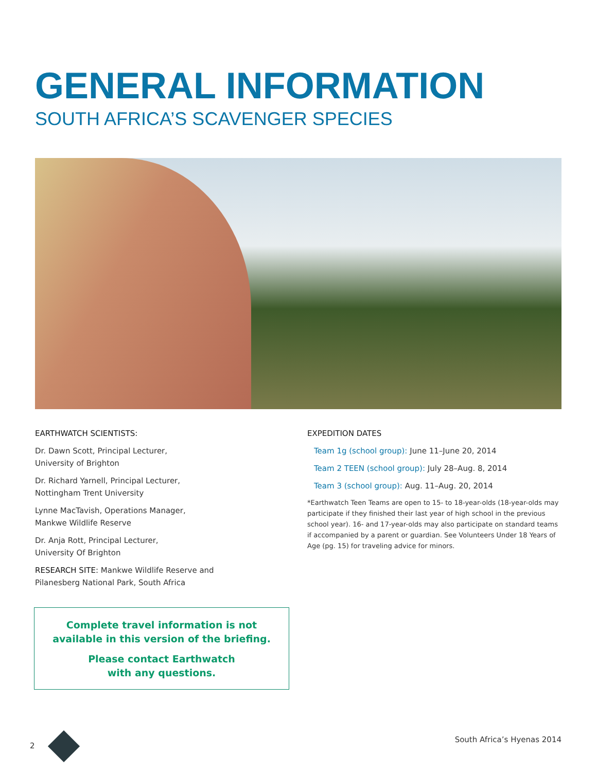GENERAL INFORMATION
SOUTH AFRICA’S SCAVENGER SPECIES
EARTHWATCH SCIENTISTS:
Dr. Dawn Scott, Principal Lecturer,
University of Brighton
Dr. Richard Yarnell, Principal Lecturer,
Nottingham Trent University
Lynne MacTavish, Operations Manager,
Mankwe Wildlife Reserve
Dr. Anja Rott, Principal Lecturer,
University Of Brighton
RESEARCH SITE: Mankwe Wildlife Reserve and
Pilanesberg National Park, South Africa
EXPEDITION DATES
Team 1g (school group): June 11–June 20, 2014
Team 2 TEEN (school group): July 28–Aug. 8, 2014
Team 3 (school group): Aug. 11–Aug. 20, 2014
*Earthwatch Teen Teams are open to 15- to 18-year-olds (18-year-olds may participate if they finished their last year of high school in the previous school year). 16- and 17-year-olds may also participate on standard teams if accompanied by a parent or guardian. See Volunteers Under 18 Years of Age (pg. 15) for traveling advice for minors.
Complete travel information is not
available in this version of the briefing.
Please contact Earthwatch
with any questions.
2 South Africa’s Hyenas 2014